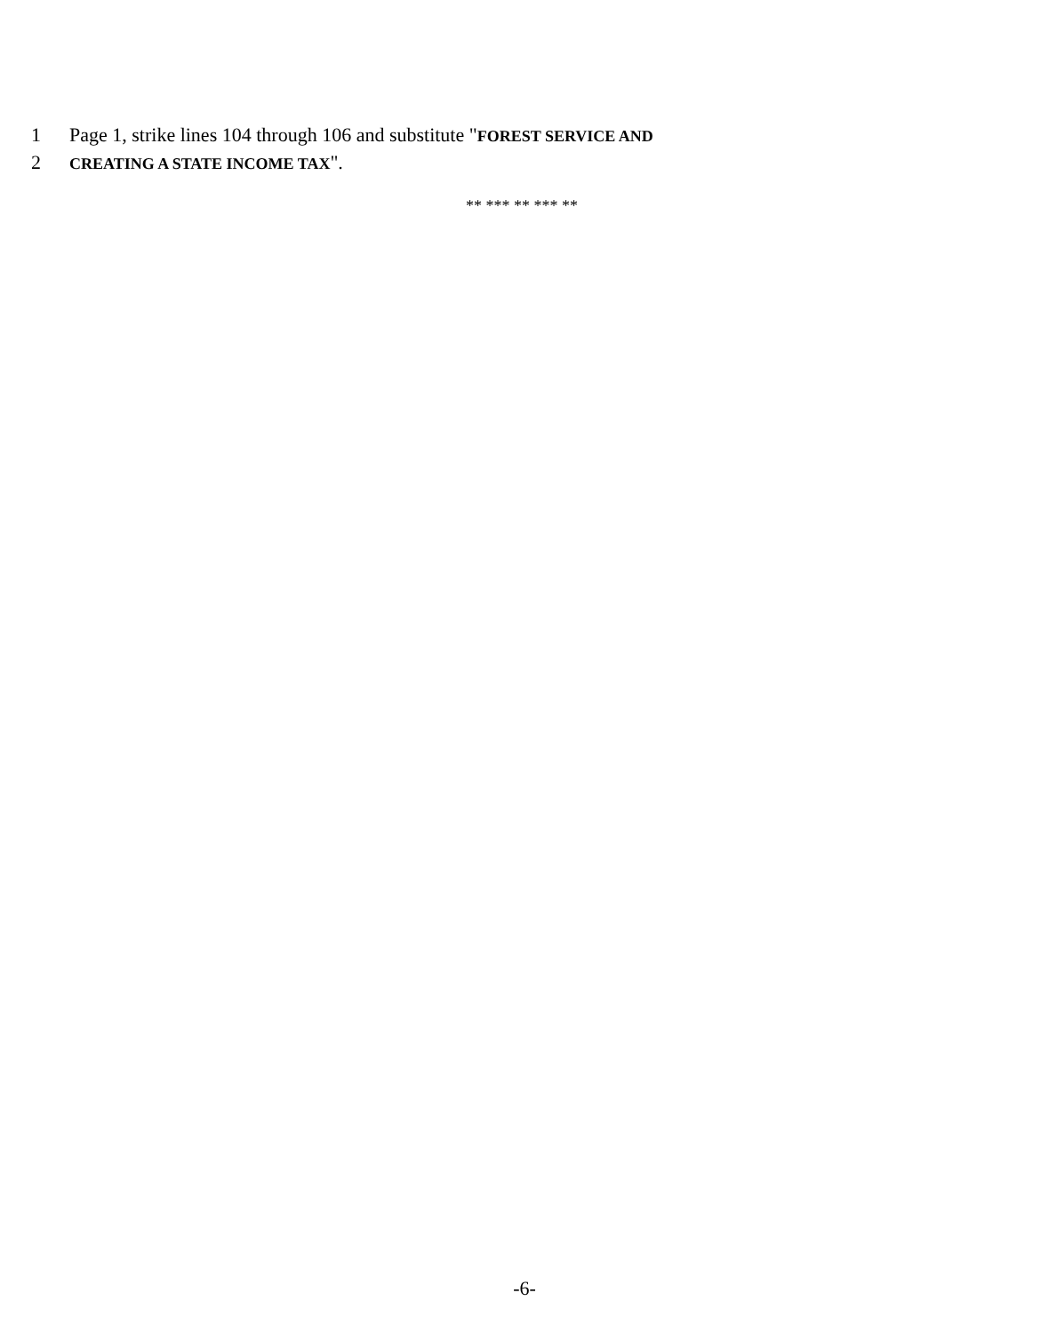1 Page 1, strike lines 104 through 106 and substitute "FOREST SERVICE AND
2 CREATING A STATE INCOME TAX".
** *** ** *** **
-6-